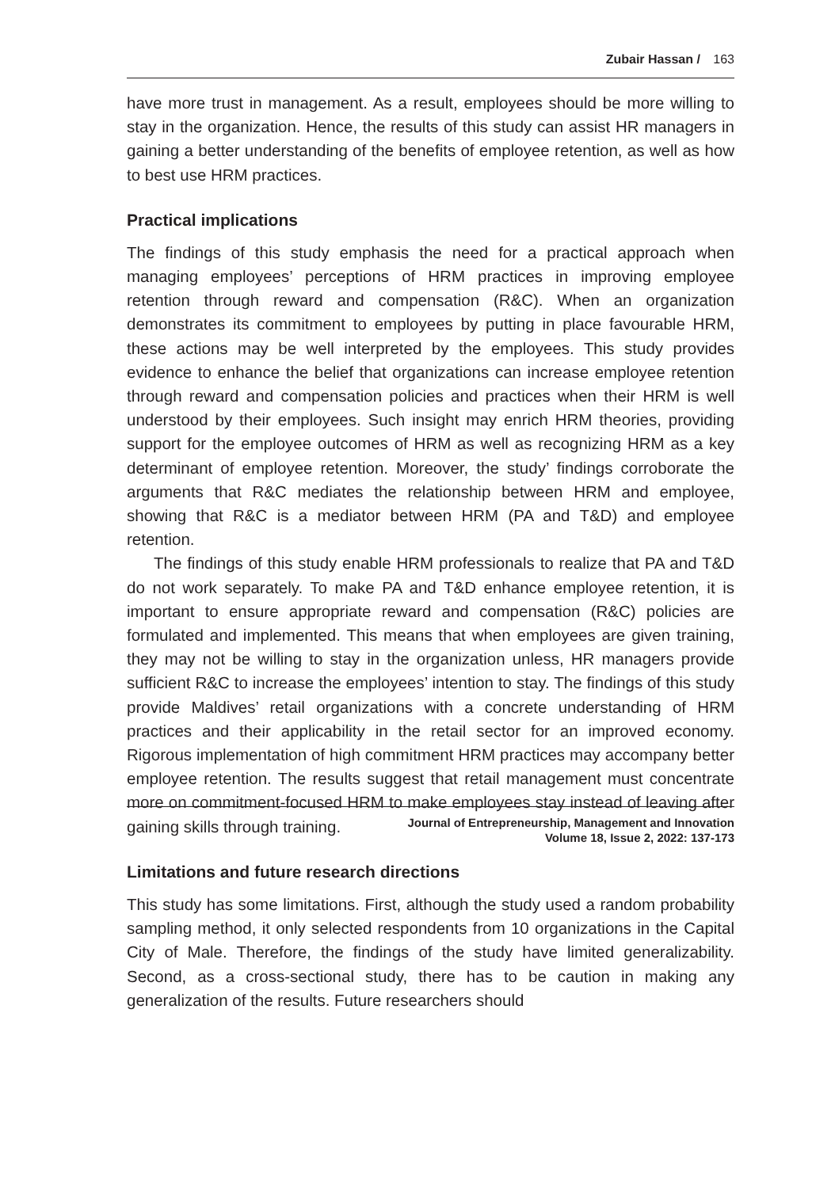Zubair Hassan / 163
have more trust in management. As a result, employees should be more willing to stay in the organization. Hence, the results of this study can assist HR managers in gaining a better understanding of the benefits of employee retention, as well as how to best use HRM practices.
Practical implications
The findings of this study emphasis the need for a practical approach when managing employees’ perceptions of HRM practices in improving employee retention through reward and compensation (R&C). When an organization demonstrates its commitment to employees by putting in place favourable HRM, these actions may be well interpreted by the employees. This study provides evidence to enhance the belief that organizations can increase employee retention through reward and compensation policies and practices when their HRM is well understood by their employees. Such insight may enrich HRM theories, providing support for the employee outcomes of HRM as well as recognizing HRM as a key determinant of employee retention. Moreover, the study’ findings corroborate the arguments that R&C mediates the relationship between HRM and employee, showing that R&C is a mediator between HRM (PA and T&D) and employee retention.
The findings of this study enable HRM professionals to realize that PA and T&D do not work separately. To make PA and T&D enhance employee retention, it is important to ensure appropriate reward and compensation (R&C) policies are formulated and implemented. This means that when employees are given training, they may not be willing to stay in the organization unless, HR managers provide sufficient R&C to increase the employees’ intention to stay. The findings of this study provide Maldives’ retail organizations with a concrete understanding of HRM practices and their applicability in the retail sector for an improved economy. Rigorous implementation of high commitment HRM practices may accompany better employee retention. The results suggest that retail management must concentrate more on commitment-focused HRM to make employees stay instead of leaving after gaining skills through training.
Limitations and future research directions
This study has some limitations. First, although the study used a random probability sampling method, it only selected respondents from 10 organizations in the Capital City of Male. Therefore, the findings of the study have limited generalizability. Second, as a cross-sectional study, there has to be caution in making any generalization of the results. Future researchers should
Journal of Entrepreneurship, Management and Innovation
Volume 18, Issue 2, 2022: 137-173